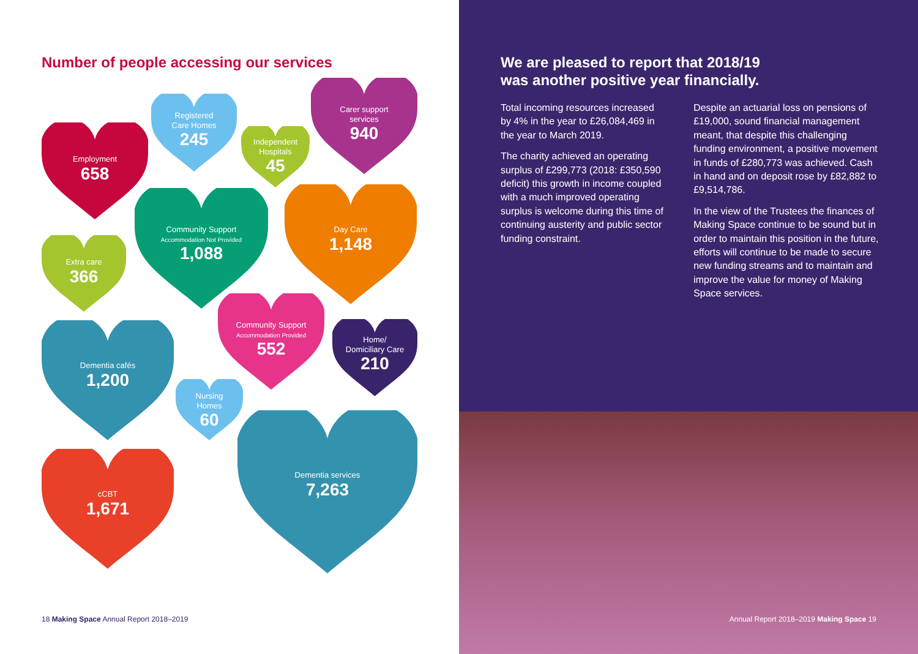Number of people accessing our services
Employment
658
Registered
Care Homes
245
Independent
Hospitals
45
Carer support
services
940
Community Support
Accommodation Not Provided
1,088
Day Care
1,148
Extra care
366
Community Support
Accommodation Provided
552
Home/
Domiciliary Care
210
Dementia cafés
1,200
Nursing
Homes
60
Dementia services
7,263
cCBT
1,671
18 Making Space Annual Report 2018–2019
We are pleased to report that 2018/19
was another positive year financially.
Total incoming resources increased by 4% in the year to £26,084,469 in the year to March 2019.
The charity achieved an operating surplus of £299,773 (2018: £350,590 deficit) this growth in income coupled with a much improved operating surplus is welcome during this time of continuing austerity and public sector funding constraint.
Despite an actuarial loss on pensions of £19,000, sound financial management meant, that despite this challenging funding environment, a positive movement in funds of £280,773 was achieved. Cash in hand and on deposit rose by £82,882 to £9,514,786.
In the view of the Trustees the finances of Making Space continue to be sound but in order to maintain this position in the future, efforts will continue to be made to secure new funding streams and to maintain and improve the value for money of Making Space services.
Annual Report 2018–2019 Making Space 19